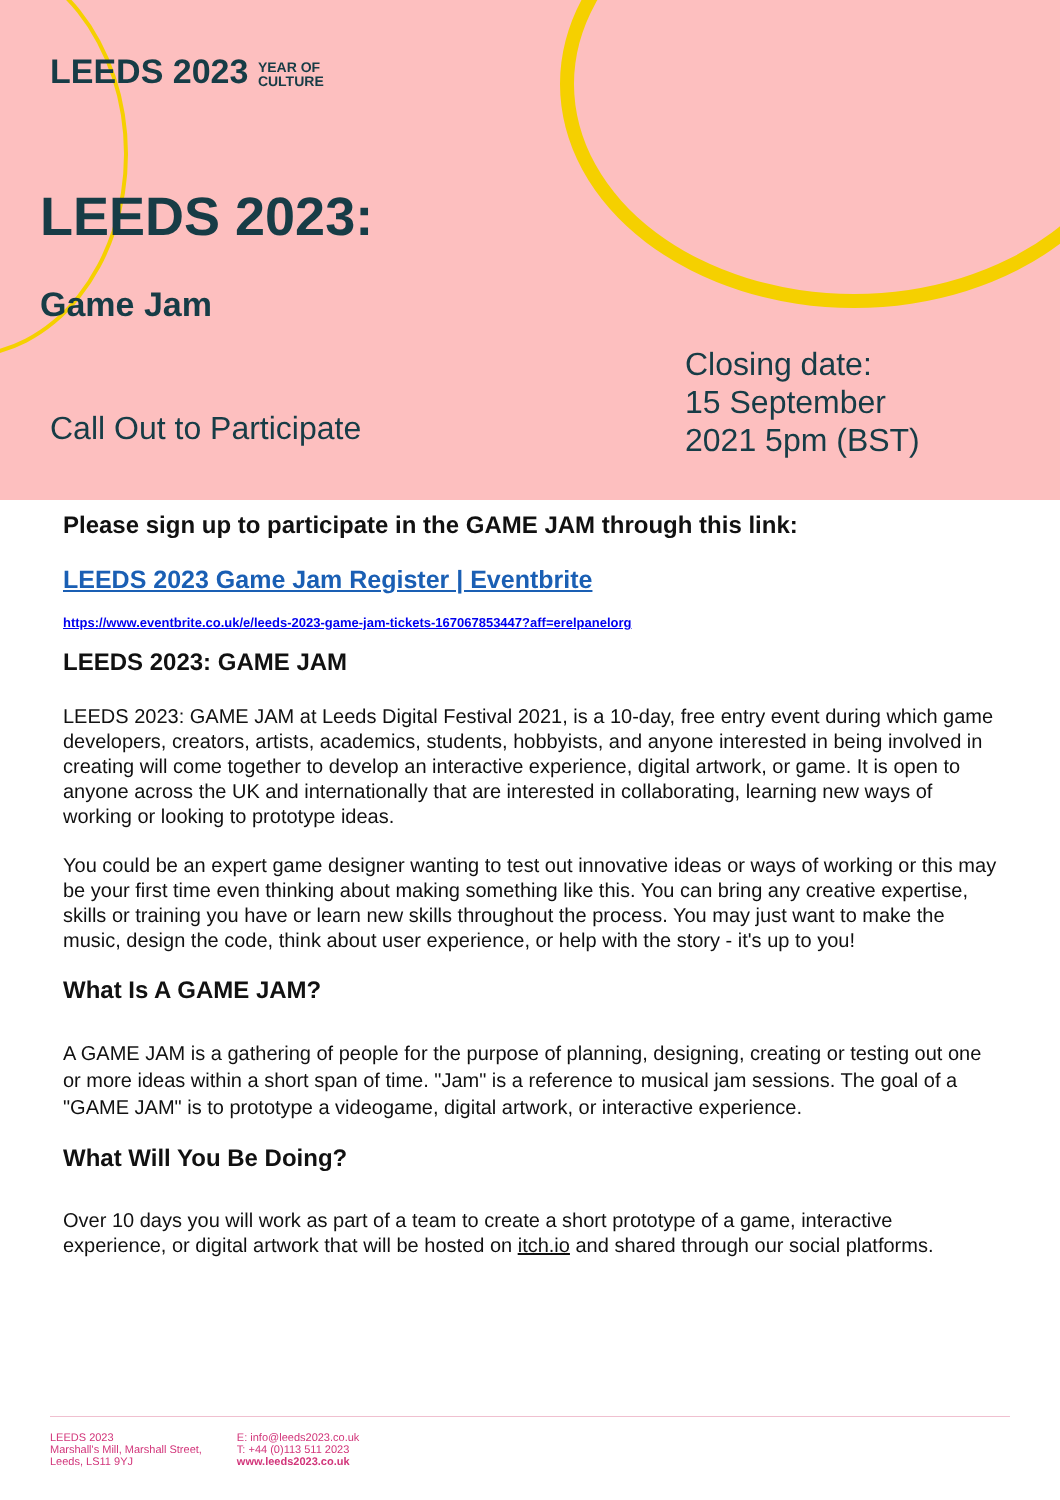LEEDS 2023 YEAR OF
CULTURE
LEEDS 2023:
Game Jam
Call Out to Participate
Closing date:
15 September
2021 5pm (BST)
Please sign up to participate in the GAME JAM through this link:
LEEDS 2023 Game Jam Register | Eventbrite
https://www.eventbrite.co.uk/e/leeds-2023-game-jam-tickets-167067853447?aff=erelpanelorg
LEEDS 2023: GAME JAM
LEEDS 2023: GAME JAM at Leeds Digital Festival 2021, is a 10-day, free entry event during which game developers, creators, artists, academics, students, hobbyists, and anyone interested in being involved in creating will come together to develop an interactive experience, digital artwork, or game. It is open to anyone across the UK and internationally that are interested in collaborating, learning new ways of working or looking to prototype ideas.
You could be an expert game designer wanting to test out innovative ideas or ways of working or this may be your first time even thinking about making something like this. You can bring any creative expertise, skills or training you have or learn new skills throughout the process. You may just want to make the music, design the code, think about user experience, or help with the story - it's up to you!
What Is A GAME JAM?
A GAME JAM is a gathering of people for the purpose of planning, designing, creating or testing out one or more ideas within a short span of time. "Jam" is a reference to musical jam sessions. The goal of a "GAME JAM" is to prototype a videogame, digital artwork, or interactive experience.
What Will You Be Doing?
Over 10 days you will work as part of a team to create a short prototype of a game, interactive experience, or digital artwork that will be hosted on itch.io and shared through our social platforms.
LEEDS 2023
Marshall's Mill, Marshall Street,
Leeds, LS11 9YJ
E: info@leeds2023.co.uk
T: +44 (0)113 511 2023
www.leeds2023.co.uk